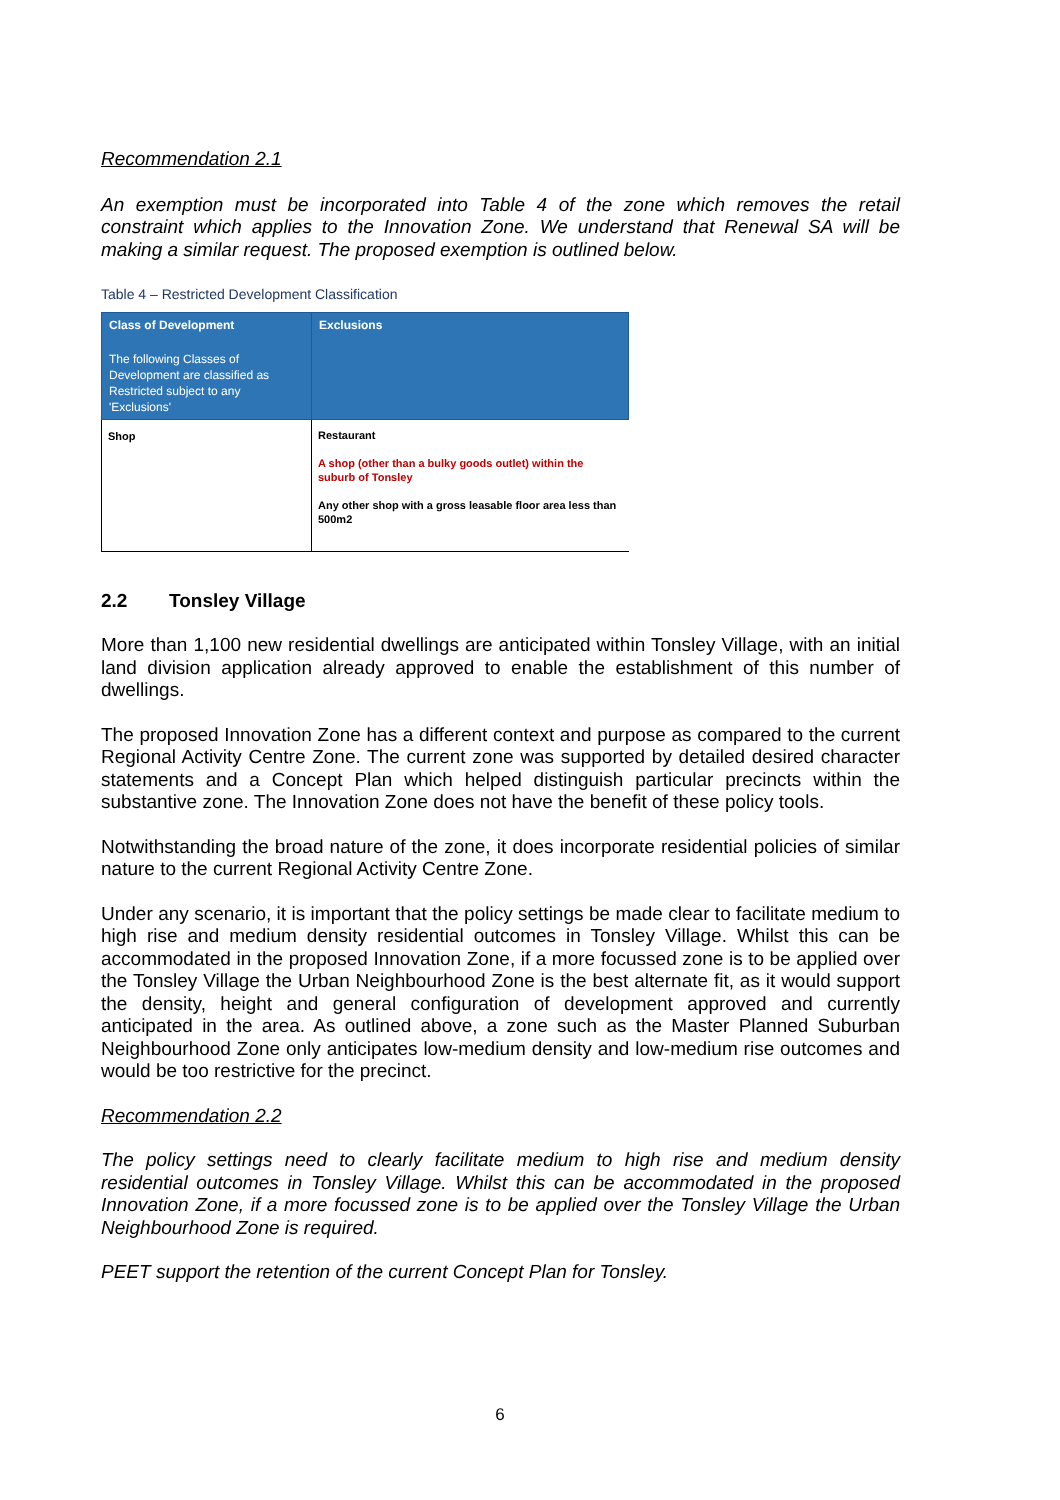Recommendation 2.1
An exemption must be incorporated into Table 4 of the zone which removes the retail constraint which applies to the Innovation Zone. We understand that Renewal SA will be making a similar request. The proposed exemption is outlined below.
Table 4 – Restricted Development Classification
| Class of Development The following Classes of Development are classified as Restricted subject to any 'Exclusions' | Exclusions |
| --- | --- |
| Shop | Restaurant A shop (other than a bulky goods outlet) within the suburb of Tonsley Any other shop with a gross leasable floor area less than 500m2 |
2.2 Tonsley Village
More than 1,100 new residential dwellings are anticipated within Tonsley Village, with an initial land division application already approved to enable the establishment of this number of dwellings.
The proposed Innovation Zone has a different context and purpose as compared to the current Regional Activity Centre Zone. The current zone was supported by detailed desired character statements and a Concept Plan which helped distinguish particular precincts within the substantive zone. The Innovation Zone does not have the benefit of these policy tools.
Notwithstanding the broad nature of the zone, it does incorporate residential policies of similar nature to the current Regional Activity Centre Zone.
Under any scenario, it is important that the policy settings be made clear to facilitate medium to high rise and medium density residential outcomes in Tonsley Village. Whilst this can be accommodated in the proposed Innovation Zone, if a more focussed zone is to be applied over the Tonsley Village the Urban Neighbourhood Zone is the best alternate fit, as it would support the density, height and general configuration of development approved and currently anticipated in the area. As outlined above, a zone such as the Master Planned Suburban Neighbourhood Zone only anticipates low-medium density and low-medium rise outcomes and would be too restrictive for the precinct.
Recommendation 2.2
The policy settings need to clearly facilitate medium to high rise and medium density residential outcomes in Tonsley Village. Whilst this can be accommodated in the proposed Innovation Zone, if a more focussed zone is to be applied over the Tonsley Village the Urban Neighbourhood Zone is required.
PEET support the retention of the current Concept Plan for Tonsley.
6